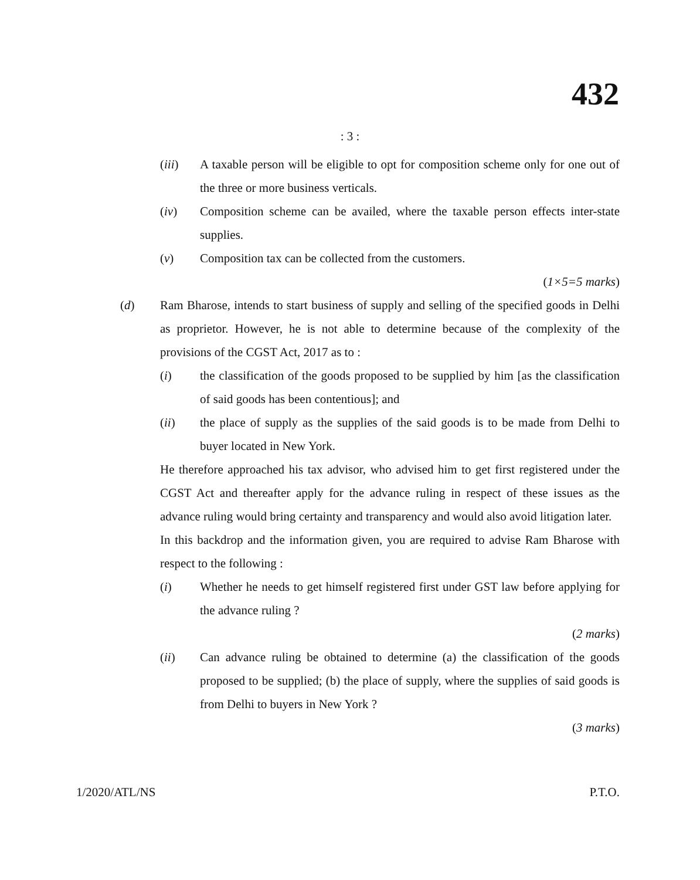432
: 3 :
(iii) A taxable person will be eligible to opt for composition scheme only for one out of the three or more business verticals.
(iv) Composition scheme can be availed, where the taxable person effects inter-state supplies.
(v) Composition tax can be collected from the customers.
(1×5=5 marks)
(d) Ram Bharose, intends to start business of supply and selling of the specified goods in Delhi as proprietor. However, he is not able to determine because of the complexity of the provisions of the CGST Act, 2017 as to :
(i) the classification of the goods proposed to be supplied by him [as the classification of said goods has been contentious]; and
(ii) the place of supply as the supplies of the said goods is to be made from Delhi to buyer located in New York.
He therefore approached his tax advisor, who advised him to get first registered under the CGST Act and thereafter apply for the advance ruling in respect of these issues as the advance ruling would bring certainty and transparency and would also avoid litigation later.
In this backdrop and the information given, you are required to advise Ram Bharose with respect to the following :
(i) Whether he needs to get himself registered first under GST law before applying for the advance ruling ?
(2 marks)
(ii) Can advance ruling be obtained to determine (a) the classification of the goods proposed to be supplied; (b) the place of supply, where the supplies of said goods is from Delhi to buyers in New York ?
(3 marks)
1/2020/ATL/NS P.T.O.